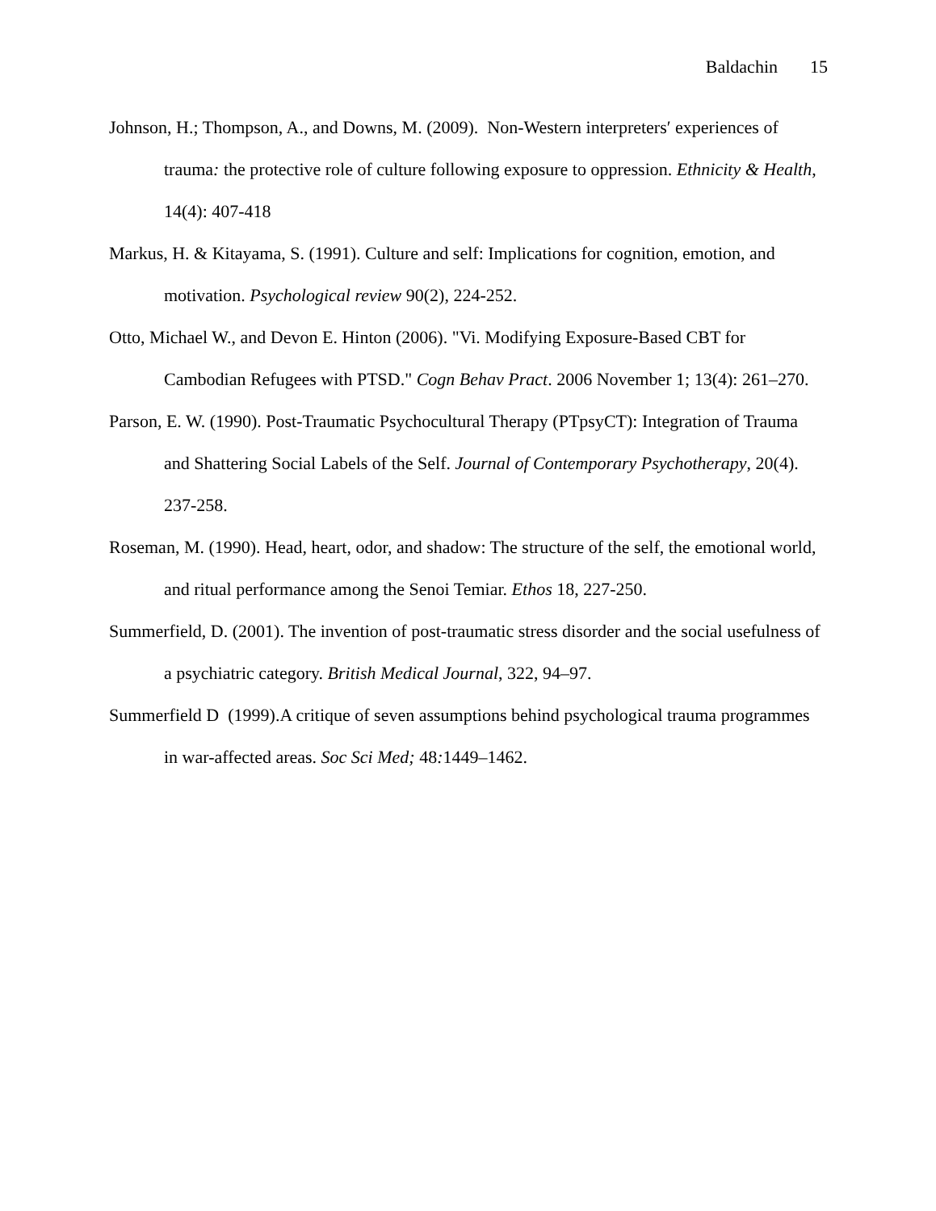Baldachin 15
Johnson, H.; Thompson, A., and Downs, M. (2009). Non-Western interpreters′ experiences of trauma: the protective role of culture following exposure to oppression. Ethnicity & Health, 14(4): 407-418
Markus, H. & Kitayama, S. (1991). Culture and self: Implications for cognition, emotion, and motivation. Psychological review 90(2), 224-252.
Otto, Michael W., and Devon E. Hinton (2006). "Vi. Modifying Exposure-Based CBT for Cambodian Refugees with PTSD." Cogn Behav Pract. 2006 November 1; 13(4): 261–270.
Parson, E. W. (1990). Post-Traumatic Psychocultural Therapy (PTpsyCT): Integration of Trauma and Shattering Social Labels of the Self. Journal of Contemporary Psychotherapy, 20(4). 237-258.
Roseman, M. (1990). Head, heart, odor, and shadow: The structure of the self, the emotional world, and ritual performance among the Senoi Temiar. Ethos 18, 227-250.
Summerfield, D. (2001). The invention of post-traumatic stress disorder and the social usefulness of a psychiatric category. British Medical Journal, 322, 94–97.
Summerfield D (1999).A critique of seven assumptions behind psychological trauma programmes in war-affected areas. Soc Sci Med; 48: 1449–1462.